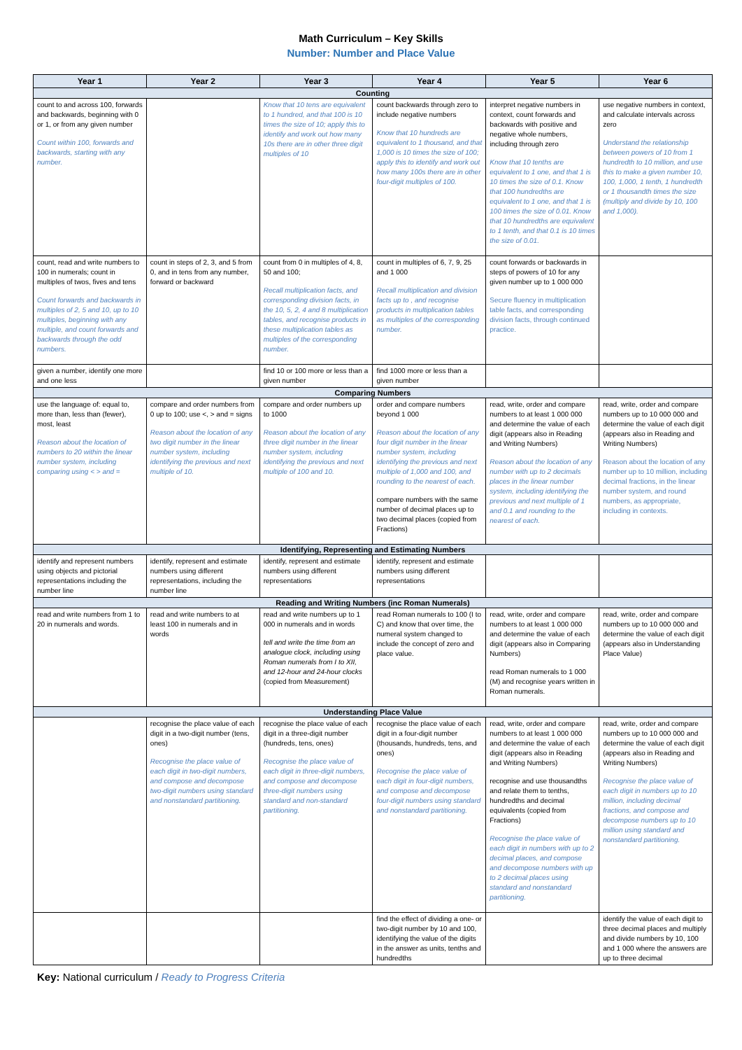Math Curriculum – Key Skills
Number: Number and Place Value
| Year 1 | Year 2 | Year 3 | Year 4 | Year 5 | Year 6 |
| --- | --- | --- | --- | --- | --- |
| Counting | | | | | |
| count to and across 100, forwards and backwards, beginning with 0 or 1, or from any given number Count within 100, forwards and backwards, starting with any number. | | Know that 10 tens are equivalent to 1 hundred, and that 100 is 10 times the size of 10; apply this to identify and work out how many 10s there are in other three digit multiples of 10 | count backwards through zero to include negative numbers Know that 10 hundreds are equivalent to 1 thousand, and that 1,000 is 10 times the size of 100; apply this to identify and work out how many 100s there are in other four-digit multiples of 100. | interpret negative numbers in context, count forwards and backwards with positive and negative whole numbers, including through zero Know that 10 tenths are equivalent to 1 one, and that 1 is 10 times the size of 0.1. Know that 100 hundredths are equivalent to 1 one, and that 1 is 100 times the size of 0.01. Know that 10 hundredths are equivalent to 1 tenth, and that 0.1 is 10 times the size of 0.01. | use negative numbers in context, and calculate intervals across zero Understand the relationship between powers of 10 from 1 hundredth to 10 million, and use this to make a given number 10, 100, 1,000, 1 tenth, 1 hundredth or 1 thousandth times the size (multiply and divide by 10, 100 and 1,000). |
| count, read and write numbers to 100 in numerals; count in multiples of twos, fives and tens Count forwards and backwards in multiples of 2, 5 and 10, up to 10 multiples, beginning with any multiple, and count forwards and backwards through the odd numbers. | count in steps of 2, 3, and 5 from 0, and in tens from any number, forward or backward | count from 0 in multiples of 4, 8, 50 and 100; Recall multiplication facts, and corresponding division facts, in the 10, 5, 2, 4 and 8 multiplication tables, and recognise products in these multiplication tables as multiples of the corresponding number. | count in multiples of 6, 7, 9, 25 and 1 000 Recall multiplication and division facts up to , and recognise products in multiplication tables as multiples of the corresponding number. | count forwards or backwards in steps of powers of 10 for any given number up to 1 000 000 Secure fluency in multiplication table facts, and corresponding division facts, through continued practice. | |
| given a number, identify one more and one less | | find 10 or 100 more or less than a given number | find 1000 more or less than a given number | | |
| Comparing Numbers | | | | | |
| use the language of: equal to, more than, less than (fewer), most, least Reason about the location of numbers to 20 within the linear number system, including comparing using < > and = | compare and order numbers from 0 up to 100; use <, > and = signs Reason about the location of any two digit number in the linear number system, including identifying the previous and next multiple of 10. | compare and order numbers up to 1000 Reason about the location of any three digit number in the linear number system, including identifying the previous and next multiple of 100 and 10. | order and compare numbers beyond 1 000 Reason about the location of any four digit number in the linear number system, including identifying the previous and next multiple of 1,000 and 100, and rounding to the nearest of each. compare numbers with the same number of decimal places up to two decimal places (copied from Fractions) | read, write, order and compare numbers to at least 1 000 000 and determine the value of each digit (appears also in Reading and Writing Numbers) Reason about the location of any number with up to 2 decimals places in the linear number system, including identifying the previous and next multiple of 1 and 0.1 and rounding to the nearest of each. | read, write, order and compare numbers up to 10 000 000 and determine the value of each digit (appears also in Reading and Writing Numbers) Reason about the location of any number up to 10 million, including decimal fractions, in the linear number system, and round numbers, as appropriate, including in contexts. |
| Identifying, Representing and Estimating Numbers | | | | | |
| identify and represent numbers using objects and pictorial representations including the number line | identify, represent and estimate numbers using different representations, including the number line | identify, represent and estimate numbers using different representations | identify, represent and estimate numbers using different representations | | |
| Reading and Writing Numbers (inc Roman Numerals) | | | | | |
| read and write numbers from 1 to 20 in numerals and words. | read and write numbers to at least 100 in numerals and in words | read and write numbers up to 1 000 in numerals and in words tell and write the time from an analogue clock, including using Roman numerals from I to XII, and 12-hour and 24-hour clocks (copied from Measurement) | read Roman numerals to 100 (I to C) and know that over time, the numeral system changed to include the concept of zero and place value. | read, write, order and compare numbers to at least 1 000 000 and determine the value of each digit (appears also in Comparing Numbers) read Roman numerals to 1 000 (M) and recognise years written in Roman numerals. | read, write, order and compare numbers up to 10 000 000 and determine the value of each digit (appears also in Understanding Place Value) |
| Understanding Place Value | | | | | |
| | recognise the place value of each digit in a two-digit number (tens, ones) Recognise the place value of each digit in two-digit numbers, and compose and decompose two-digit numbers using standard and nonstandard partitioning. | recognise the place value of each digit in a three-digit number (hundreds, tens, ones) Recognise the place value of each digit in three-digit numbers, and compose and decompose three-digit numbers using standard and non-standard partitioning. | recognise the place value of each digit in a four-digit number (thousands, hundreds, tens, and ones) Recognise the place value of each digit in four-digit numbers, and compose and decompose four-digit numbers using standard and nonstandard partitioning. | read, write, order and compare numbers to at least 1 000 000 and determine the value of each digit (appears also in Reading and Writing Numbers) recognise and use thousandths and relate them to tenths, hundredths and decimal equivalents (copied from Fractions) Recognise the place value of each digit in numbers with up to 2 decimal places, and compose and decompose numbers with up to 2 decimal places using standard and nonstandard partitioning. | read, write, order and compare numbers up to 10 000 000 and determine the value of each digit (appears also in Reading and Writing Numbers) Recognise the place value of each digit in numbers up to 10 million, including decimal fractions, and compose and decompose numbers up to 10 million using standard and nonstandard partitioning. |
| | | | find the effect of dividing a one- or two-digit number by 10 and 100, identifying the value of the digits in the answer as units, tenths and hundredths | | identify the value of each digit to three decimal places and multiply and divide numbers by 10, 100 and 1 000 where the answers are up to three decimal |
Key: National curriculum / Ready to Progress Criteria